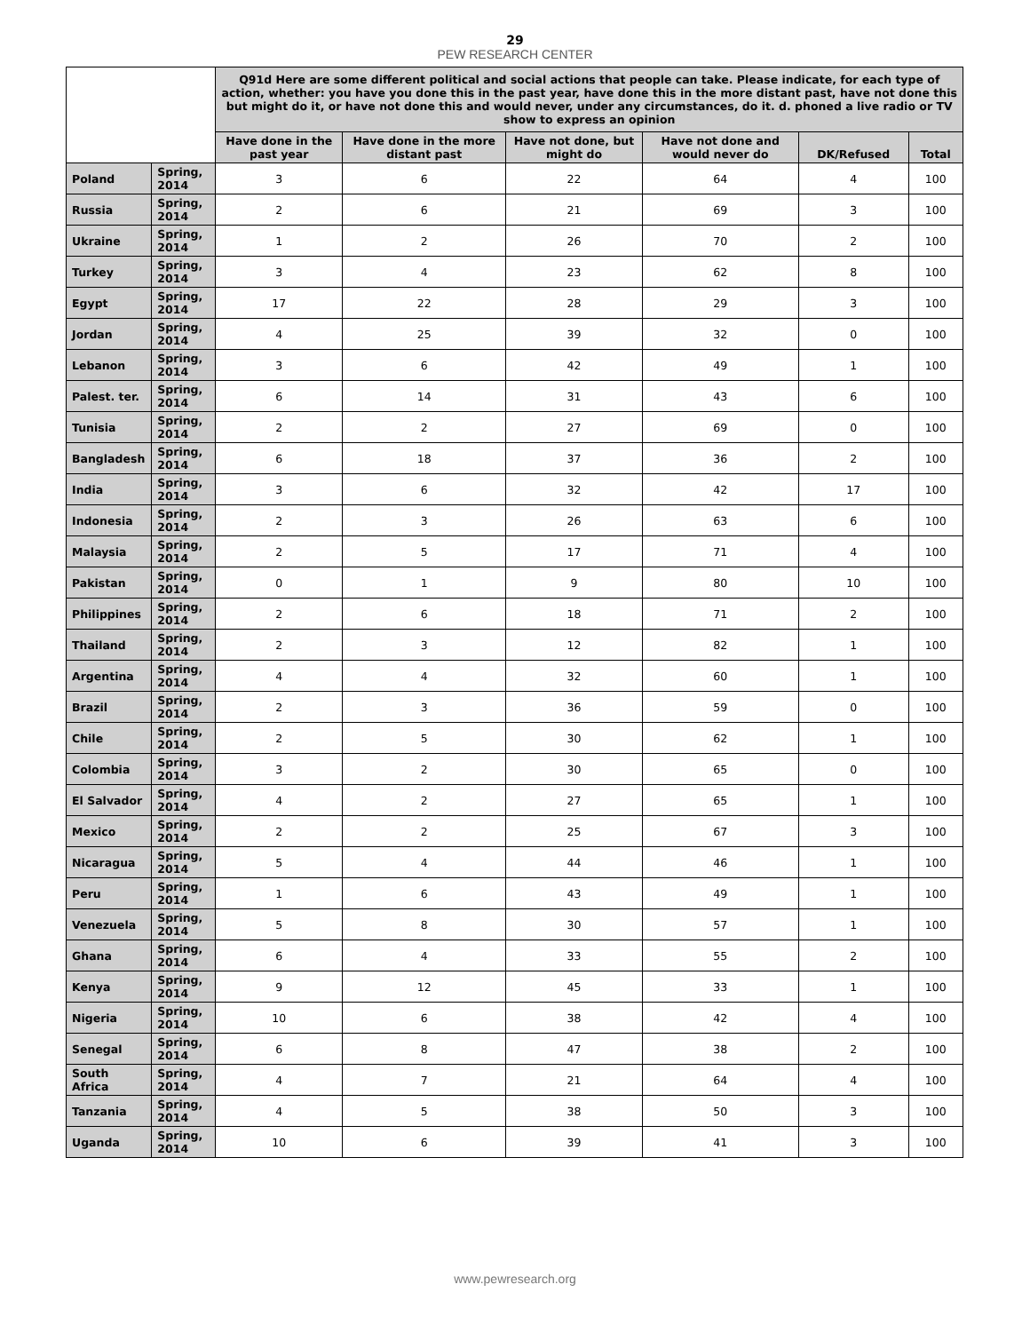29
PEW RESEARCH CENTER
| | | Q91d Here are some different political and social actions that people can take. Please indicate, for each type of action, whether: you have you done this in the past year, have done this in the more distant past, have not done this but might do it, or have not done this and would never, under any circumstances, do it. d. phoned a live radio or TV show to express an opinion | | | | | |
| --- | --- | --- | --- | --- | --- | --- | --- |
| | | Have done in the past year | Have done in the more distant past | Have not done, but might do | Have not done and would never do | DK/Refused | Total |
| Poland | Spring, 2014 | 3 | 6 | 22 | 64 | 4 | 100 |
| Russia | Spring, 2014 | 2 | 6 | 21 | 69 | 3 | 100 |
| Ukraine | Spring, 2014 | 1 | 2 | 26 | 70 | 2 | 100 |
| Turkey | Spring, 2014 | 3 | 4 | 23 | 62 | 8 | 100 |
| Egypt | Spring, 2014 | 17 | 22 | 28 | 29 | 3 | 100 |
| Jordan | Spring, 2014 | 4 | 25 | 39 | 32 | 0 | 100 |
| Lebanon | Spring, 2014 | 3 | 6 | 42 | 49 | 1 | 100 |
| Palest. ter. | Spring, 2014 | 6 | 14 | 31 | 43 | 6 | 100 |
| Tunisia | Spring, 2014 | 2 | 2 | 27 | 69 | 0 | 100 |
| Bangladesh | Spring, 2014 | 6 | 18 | 37 | 36 | 2 | 100 |
| India | Spring, 2014 | 3 | 6 | 32 | 42 | 17 | 100 |
| Indonesia | Spring, 2014 | 2 | 3 | 26 | 63 | 6 | 100 |
| Malaysia | Spring, 2014 | 2 | 5 | 17 | 71 | 4 | 100 |
| Pakistan | Spring, 2014 | 0 | 1 | 9 | 80 | 10 | 100 |
| Philippines | Spring, 2014 | 2 | 6 | 18 | 71 | 2 | 100 |
| Thailand | Spring, 2014 | 2 | 3 | 12 | 82 | 1 | 100 |
| Argentina | Spring, 2014 | 4 | 4 | 32 | 60 | 1 | 100 |
| Brazil | Spring, 2014 | 2 | 3 | 36 | 59 | 0 | 100 |
| Chile | Spring, 2014 | 2 | 5 | 30 | 62 | 1 | 100 |
| Colombia | Spring, 2014 | 3 | 2 | 30 | 65 | 0 | 100 |
| El Salvador | Spring, 2014 | 4 | 2 | 27 | 65 | 1 | 100 |
| Mexico | Spring, 2014 | 2 | 2 | 25 | 67 | 3 | 100 |
| Nicaragua | Spring, 2014 | 5 | 4 | 44 | 46 | 1 | 100 |
| Peru | Spring, 2014 | 1 | 6 | 43 | 49 | 1 | 100 |
| Venezuela | Spring, 2014 | 5 | 8 | 30 | 57 | 1 | 100 |
| Ghana | Spring, 2014 | 6 | 4 | 33 | 55 | 2 | 100 |
| Kenya | Spring, 2014 | 9 | 12 | 45 | 33 | 1 | 100 |
| Nigeria | Spring, 2014 | 10 | 6 | 38 | 42 | 4 | 100 |
| Senegal | Spring, 2014 | 6 | 8 | 47 | 38 | 2 | 100 |
| South Africa | Spring, 2014 | 4 | 7 | 21 | 64 | 4 | 100 |
| Tanzania | Spring, 2014 | 4 | 5 | 38 | 50 | 3 | 100 |
| Uganda | Spring, 2014 | 10 | 6 | 39 | 41 | 3 | 100 |
www.pewresearch.org